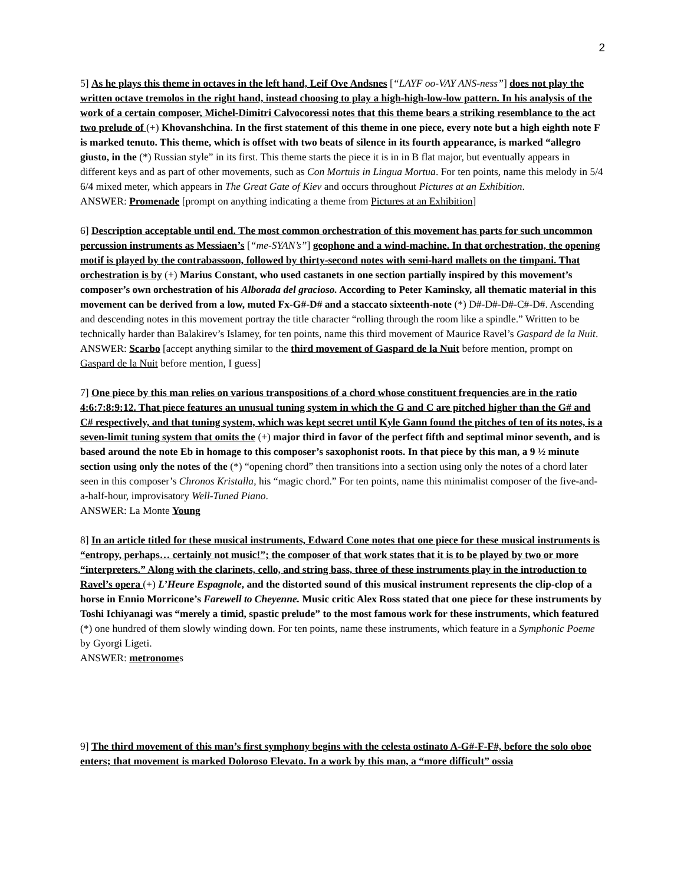2
5] As he plays this theme in octaves in the left hand, Leif Ove Andsnes [“LAYF oo-VAY ANS-ness”] does not play the written octave tremolos in the right hand, instead choosing to play a high-high-low-low pattern. In his analysis of the work of a certain composer, Michel-Dimitri Calvocoressi notes that this theme bears a striking resemblance to the act two prelude of (+) Khovanshchina. In the first statement of this theme in one piece, every note but a high eighth note F is marked tenuto. This theme, which is offset with two beats of silence in its fourth appearance, is marked “allegro giusto, in the (*) Russian style” in its first. This theme starts the piece it is in in B flat major, but eventually appears in different keys and as part of other movements, such as Con Mortuis in Lingua Mortua. For ten points, name this melody in 5/4 6/4 mixed meter, which appears in The Great Gate of Kiev and occurs throughout Pictures at an Exhibition.
ANSWER: Promenade [prompt on anything indicating a theme from Pictures at an Exhibition]
6] Description acceptable until end. The most common orchestration of this movement has parts for such uncommon percussion instruments as Messiaen’s [“me-SYAN’s”] geophone and a wind-machine. In that orchestration, the opening motif is played by the contrabassoon, followed by thirty-second notes with semi-hard mallets on the timpani. That orchestration is by (+) Marius Constant, who used castanets in one section partially inspired by this movement’s composer’s own orchestration of his Alborada del gracioso. According to Peter Kaminsky, all thematic material in this movement can be derived from a low, muted Fx-G#-D# and a staccato sixteenth-note (*) D#-D#-D#-C#-D#. Ascending and descending notes in this movement portray the title character “rolling through the room like a spindle.” Written to be technically harder than Balakirev’s Islamey, for ten points, name this third movement of Maurice Ravel’s Gaspard de la Nuit.
ANSWER: Scarbo [accept anything similar to the third movement of Gaspard de la Nuit before mention, prompt on Gaspard de la Nuit before mention, I guess]
7] One piece by this man relies on various transpositions of a chord whose constituent frequencies are in the ratio 4:6:7:8:9:12. That piece features an unusual tuning system in which the G and C are pitched higher than the G# and C# respectively, and that tuning system, which was kept secret until Kyle Gann found the pitches of ten of its notes, is a seven-limit tuning system that omits the (+) major third in favor of the perfect fifth and septimal minor seventh, and is based around the note Eb in homage to this composer’s saxophonist roots. In that piece by this man, a 9 ½ minute section using only the notes of the (*) “opening chord” then transitions into a section using only the notes of a chord later seen in this composer’s Chronos Kristalla, his “magic chord.” For ten points, name this minimalist composer of the five-and-a-half-hour, improvisatory Well-Tuned Piano.
ANSWER: La Monte Young
8] In an article titled for these musical instruments, Edward Cone notes that one piece for these musical instruments is “entropy, perhaps… certainly not music!”; the composer of that work states that it is to be played by two or more “interpreters.” Along with the clarinets, cello, and string bass, three of these instruments play in the introduction to Ravel’s opera (+) L’Heure Espagnole, and the distorted sound of this musical instrument represents the clip-clop of a horse in Ennio Morricone’s Farewell to Cheyenne. Music critic Alex Ross stated that one piece for these instruments by Toshi Ichiyanagi was “merely a timid, spastic prelude” to the most famous work for these instruments, which featured (*) one hundred of them slowly winding down. For ten points, name these instruments, which feature in a Symphonic Poeme by Gyorgi Ligeti.
ANSWER: metronomes
9] The third movement of this man’s first symphony begins with the celesta ostinato A-G#-F-F#, before the solo oboe enters; that movement is marked Doloroso Elevato. In a work by this man, a “more difficult” ossia